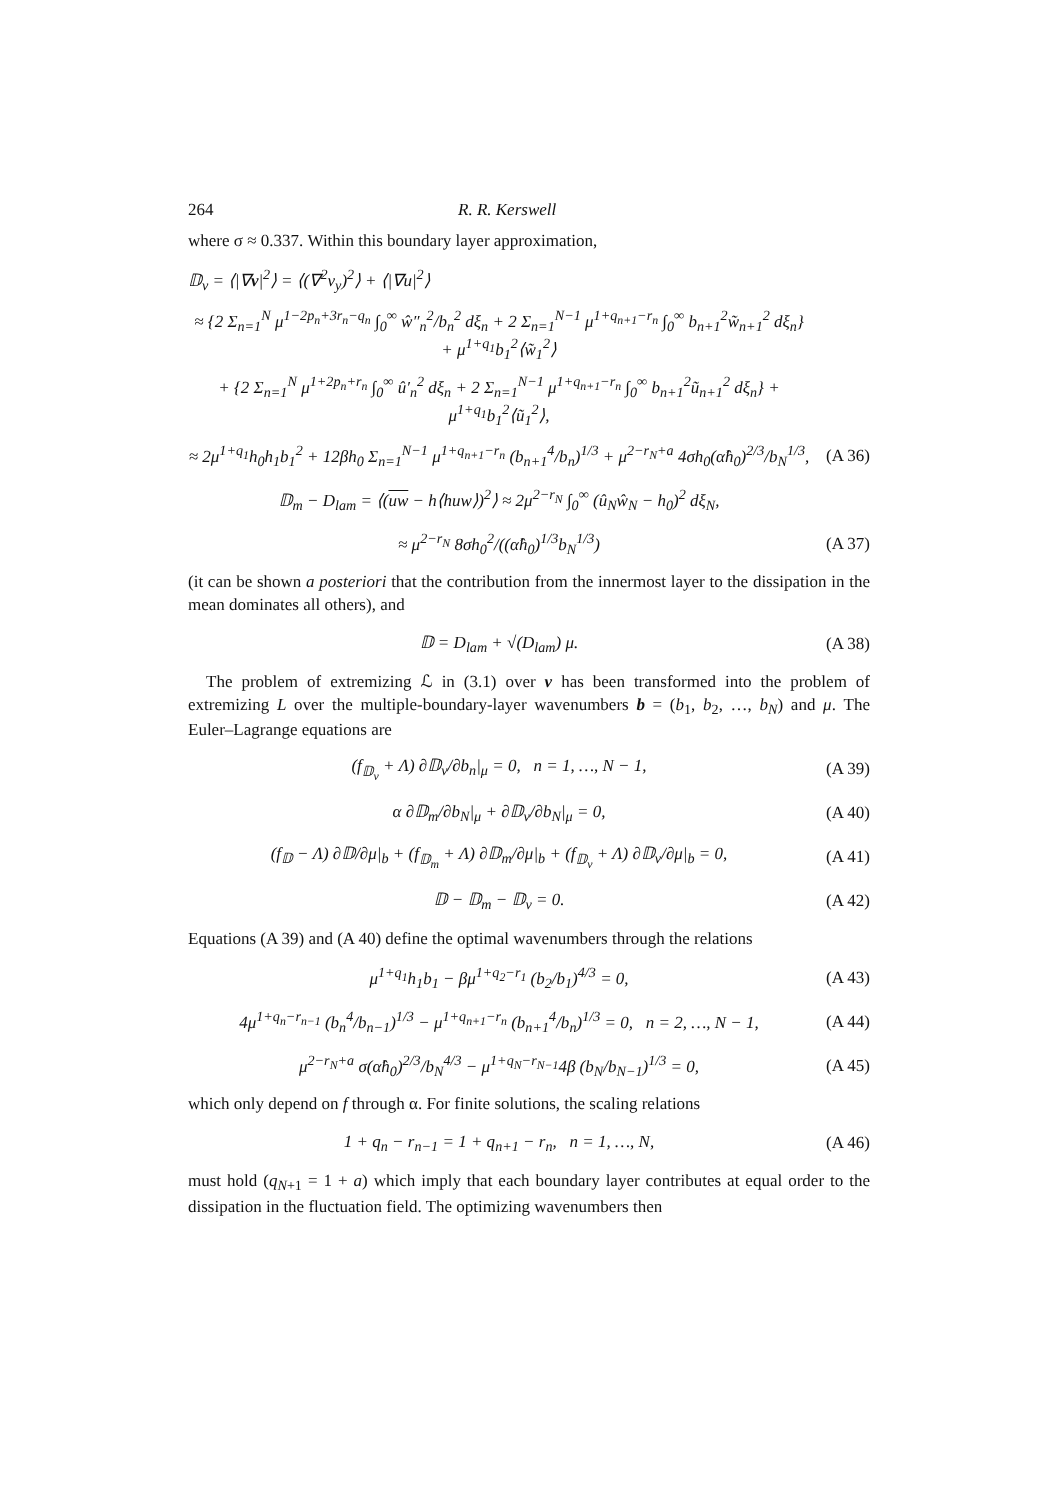264 R. R. Kerswell
where σ ≈ 0.337. Within this boundary layer approximation,
𝔻<sub>v</sub> = ⟨|∇v|<sup>2</sup>⟩ = ⟨(∇<sup>2</sup>v<sub>y</sub>)<sup>2</sup>⟩ + ⟨|∇u|<sup>2</sup>⟩
≈ {2 Σ<sub>n=1</sub><sup>N</sup> μ<sup>1−2p<sub>n</sub>+3r<sub>n</sub>−q<sub>n</sub></sup> ∫<sub>0</sub><sup>∞</sup> ŵ″<sub>n</sub><sup>2</sup>/b<sub>n</sub><sup>2</sup> dξ<sub>n</sub> + 2 Σ<sub>n=1</sub><sup>N−1</sup> μ<sup>1+q<sub>n+1</sub>−r<sub>n</sub></sup> ∫<sub>0</sub><sup>∞</sup> b<sub>n+1</sub><sup>2</sup>w̃<sub>n+1</sub><sup>2</sup> dξ<sub>n</sub>} + μ<sup>1+q<sub>1</sub></sup>b<sub>1</sub><sup>2</sup>⟨w̃<sub>1</sub><sup>2</sup>⟩
+ {2 Σ<sub>n=1</sub><sup>N</sup> μ<sup>1+2p<sub>n</sub>+r<sub>n</sub></sup> ∫<sub>0</sub><sup>∞</sup> û′<sub>n</sub><sup>2</sup> dξ<sub>n</sub> + 2 Σ<sub>n=1</sub><sup>N−1</sup> μ<sup>1+q<sub>n+1</sub>−r<sub>n</sub></sup> ∫<sub>0</sub><sup>∞</sup> b<sub>n+1</sub><sup>2</sup>ũ<sub>n+1</sub><sup>2</sup> dξ<sub>n</sub>} + μ<sup>1+q<sub>1</sub></sup>b<sub>1</sub><sup>2</sup>⟨ũ<sub>1</sub><sup>2</sup>⟩,
≈ 2μ<sup>1+q<sub>1</sub></sup>h<sub>0</sub>h<sub>1</sub>b<sub>1</sub><sup>2</sup> + 12βh<sub>0</sub> Σ<sub>n=1</sub><sup>N−1</sup> μ<sup>1+q<sub>n+1</sub>−r<sub>n</sub></sup> (b<sub>n+1</sub><sup>4</sup>/b<sub>n</sub>)<sup>1/3</sup> + μ<sup>2−r<sub>N</sub>+a</sup> 4σh<sub>0</sub>(α̂h<sub>0</sub>)<sup>2/3</sup>/b<sub>N</sub><sup>1/3</sup>, (A 36)
𝔻<sub>m</sub> − D<sub>lam</sub> = ⟨(uw − h⟨huw⟩)<sup>2</sup>⟩ ≈ 2μ<sup>2−r<sub>N</sub></sup> ∫<sub>0</sub><sup>∞</sup> (û<sub>N</sub>ŵ<sub>N</sub> − h<sub>0</sub>)<sup>2</sup> dξ<sub>N</sub>,
≈ μ<sup>2−r<sub>N</sub></sup> 8σh<sub>0</sub><sup>2</sup>/((α̂h<sub>0</sub>)<sup>1/3</sup>b<sub>N</sub><sup>1/3</sup>) (A 37)
(it can be shown a posteriori that the contribution from the innermost layer to the dissipation in the mean dominates all others), and
𝔻 = D<sub>lam</sub> + √(D<sub>lam</sub>) μ. (A 38)
The problem of extremizing ℒ in (3.1) over v has been transformed into the problem of extremizing L over the multiple-boundary-layer wavenumbers b = (b<sub>1</sub>, b<sub>2</sub>, …, b<sub>N</sub>) and μ. The Euler–Lagrange equations are
(f<sub>𝔻<sub>v</sub></sub> + Λ) ∂𝔻<sub>v</sub>/∂b<sub>n</sub>|<sub>μ</sub> = 0, n = 1, …, N − 1, (A 39)
α ∂𝔻<sub>m</sub>/∂b<sub>N</sub>|<sub>μ</sub> + ∂𝔻<sub>v</sub>/∂b<sub>N</sub>|<sub>μ</sub> = 0, (A 40)
(f<sub>𝔻</sub> − Λ) ∂𝔻/∂μ|<sub>b</sub> + (f<sub>𝔻<sub>m</sub></sub> + Λ) ∂𝔻<sub>m</sub>/∂μ|<sub>b</sub> + (f<sub>𝔻<sub>v</sub></sub> + Λ) ∂𝔻<sub>v</sub>/∂μ|<sub>b</sub> = 0, (A 41)
𝔻 − 𝔻<sub>m</sub> − 𝔻<sub>v</sub> = 0. (A 42)
Equations (A 39) and (A 40) define the optimal wavenumbers through the relations
μ<sup>1+q<sub>1</sub></sup>h<sub>1</sub>b<sub>1</sub> − βμ<sup>1+q<sub>2</sub>−r<sub>1</sub></sup> (b<sub>2</sub>/b<sub>1</sub>)<sup>4/3</sup> = 0, (A 43)
4μ<sup>1+q<sub>n</sub>−r<sub>n−1</sub></sup> (b<sub>n</sub><sup>4</sup>/b<sub>n−1</sub>)<sup>1/3</sup> − μ<sup>1+q<sub>n+1</sub>−r<sub>n</sub></sup> (b<sub>n+1</sub><sup>4</sup>/b<sub>n</sub>)<sup>1/3</sup> = 0, n = 2, …, N − 1, (A 44)
μ<sup>2−r<sub>N</sub>+a</sup> σ(α̂h<sub>0</sub>)<sup>2/3</sup>/b<sub>N</sub><sup>4/3</sup> − μ<sup>1+q<sub>N</sub>−r<sub>N−1</sub></sup>4β (b<sub>N</sub>/b<sub>N−1</sub>)<sup>1/3</sup> = 0, (A 45)
which only depend on f through α. For finite solutions, the scaling relations
1 + q<sub>n</sub> − r<sub>n−1</sub> = 1 + q<sub>n+1</sub> − r<sub>n</sub>, n = 1, …, N, (A 46)
must hold (q<sub>N+1</sub> = 1 + a) which imply that each boundary layer contributes at equal order to the dissipation in the fluctuation field. The optimizing wavenumbers then